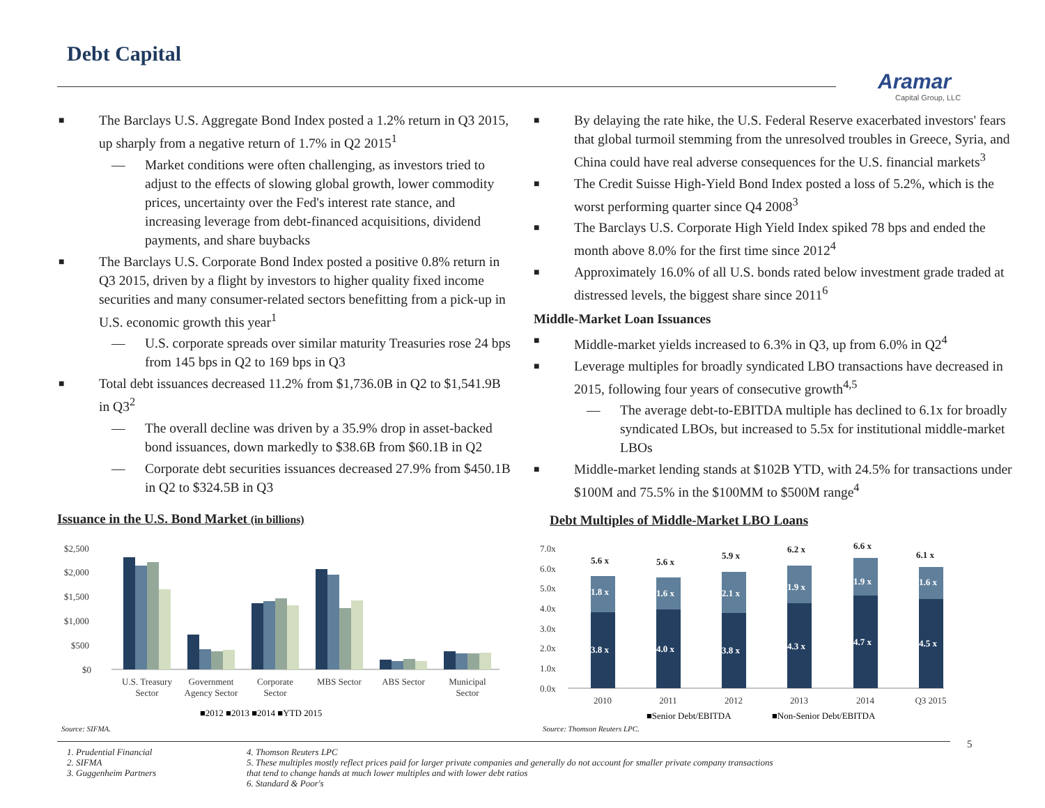Debt Capital
Aramar
Capital Group, LLC
The Barclays U.S. Aggregate Bond Index posted a 1.2% return in Q3 2015, up sharply from a negative return of 1.7% in Q2 2015<sup>1</sup>
— Market conditions were often challenging, as investors tried to adjust to the effects of slowing global growth, lower commodity prices, uncertainty over the Fed's interest rate stance, and increasing leverage from debt-financed acquisitions, dividend payments, and share buybacks
The Barclays U.S. Corporate Bond Index posted a positive 0.8% return in Q3 2015, driven by a flight by investors to higher quality fixed income securities and many consumer-related sectors benefitting from a pick-up in U.S. economic growth this year<sup>1</sup>
— U.S. corporate spreads over similar maturity Treasuries rose 24 bps from 145 bps in Q2 to 169 bps in Q3
Total debt issuances decreased 11.2% from $1,736.0B in Q2 to $1,541.9B in Q3<sup>2</sup>
— The overall decline was driven by a 35.9% drop in asset-backed bond issuances, down markedly to $38.6B from $60.1B in Q2
— Corporate debt securities issuances decreased 27.9% from $450.1B in Q2 to $324.5B in Q3
By delaying the rate hike, the U.S. Federal Reserve exacerbated investors' fears that global turmoil stemming from the unresolved troubles in Greece, Syria, and China could have real adverse consequences for the U.S. financial markets<sup>3</sup>
The Credit Suisse High-Yield Bond Index posted a loss of 5.2%, which is the worst performing quarter since Q4 2008<sup>3</sup>
The Barclays U.S. Corporate High Yield Index spiked 78 bps and ended the month above 8.0% for the first time since 2012<sup>4</sup>
Approximately 16.0% of all U.S. bonds rated below investment grade traded at distressed levels, the biggest share since 2011<sup>6</sup>
Middle-Market Loan Issuances
Middle-market yields increased to 6.3% in Q3, up from 6.0% in Q2<sup>4</sup>
Leverage multiples for broadly syndicated LBO transactions have decreased in 2015, following four years of consecutive growth<sup>4,5</sup>
— The average debt-to-EBITDA multiple has declined to 6.1x for broadly syndicated LBOs, but increased to 5.5x for institutional middle-market LBOs
Middle-market lending stands at $102B YTD, with 24.5% for transactions under $100M and 75.5% in the $100MM to $500M range<sup>4</sup>
Issuance in the U.S. Bond Market (in billions)
$2,500
$2,000
$1,500
$1,000
$500
$0
U.S. Treasury
Sector
Government
Agency Sector
Corporate
Sector
MBS Sector
ABS Sector
Municipal
Sector
■2012 ■2013 ■2014 ■YTD 2015
Source: SIFMA.
Debt Multiples of Middle-Market LBO Loans
7.0x
6.0x
5.0x
4.0x
3.0x
2.0x
1.0x
0.0x
3.8 x
1.8 x
4.0 x
1.6 x
3.8 x
2.1 x
4.3 x
1.9 x
4.7 x
1.9 x
4.5 x
1.6 x
5.6 x
5.6 x
5.9 x
6.2 x
6.6 x
6.1 x
2010
2011
2012
2013
2014
Q3 2015
■Senior Debt/EBITDA
■Non-Senior Debt/EBITDA
Source: Thomson Reuters LPC.
5
1. Prudential Financial
2. SIFMA
3. Guggenheim Partners
4. Thomson Reuters LPC
5. These multiples mostly reflect prices paid for larger private companies and generally do not account for smaller private company transactions that tend to change hands at much lower multiples and with lower debt ratios
6. Standard & Poor's